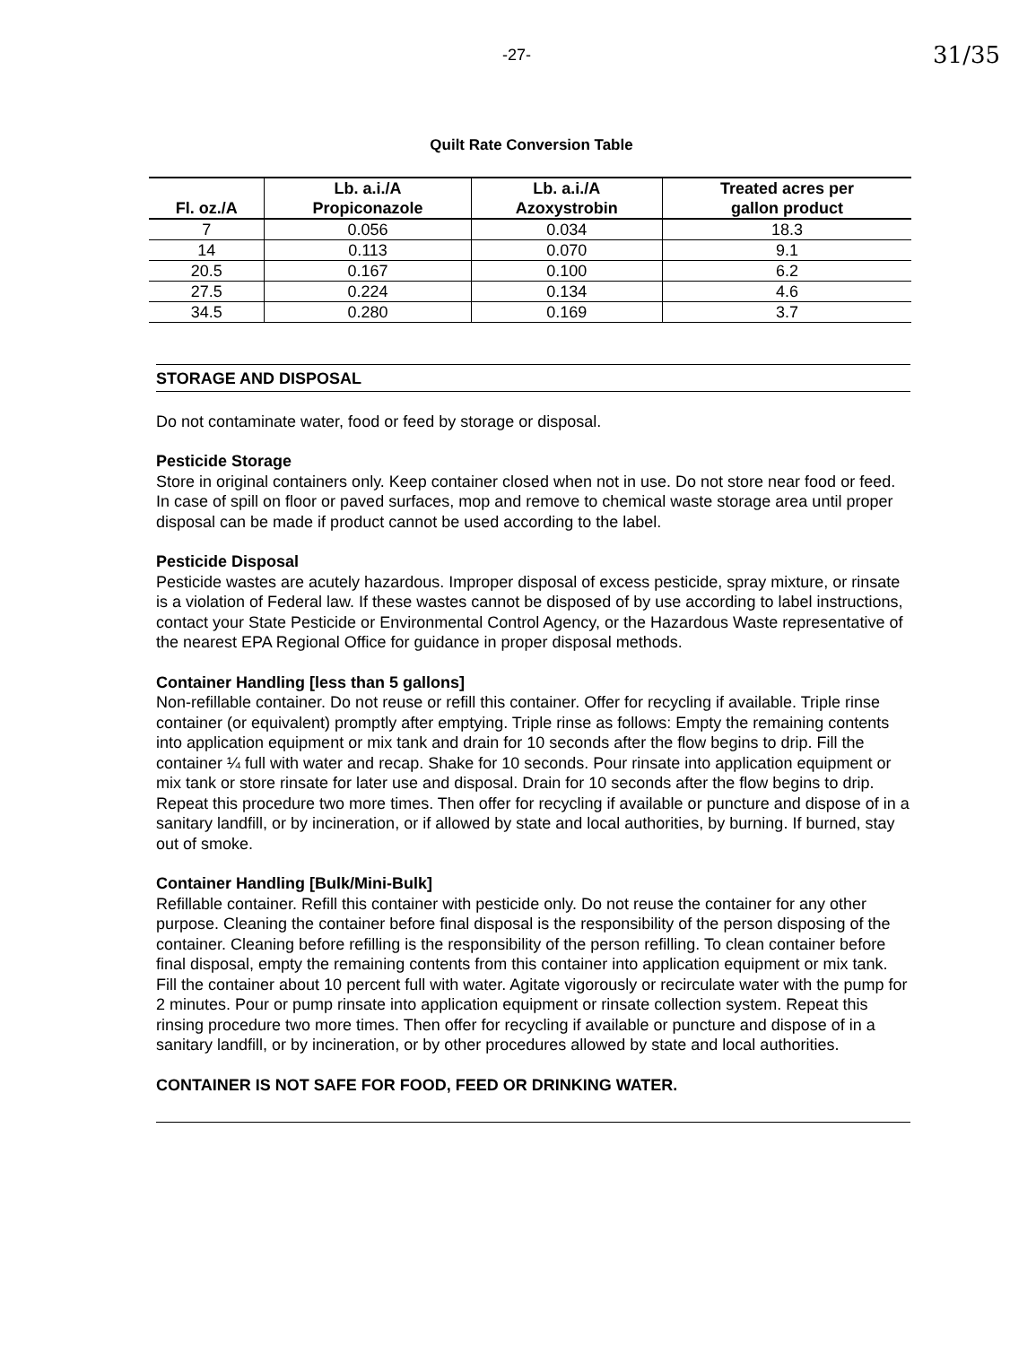-27- 31/35
Quilt Rate Conversion Table
| Fl. oz./A | Lb. a.i./A Propiconazole | Lb. a.i./A Azoxystrobin | Treated acres per gallon product |
| --- | --- | --- | --- |
| 7 | 0.056 | 0.034 | 18.3 |
| 14 | 0.113 | 0.070 | 9.1 |
| 20.5 | 0.167 | 0.100 | 6.2 |
| 27.5 | 0.224 | 0.134 | 4.6 |
| 34.5 | 0.280 | 0.169 | 3.7 |
STORAGE AND DISPOSAL
Do not contaminate water, food or feed by storage or disposal.
Pesticide Storage
Store in original containers only. Keep container closed when not in use. Do not store near food or feed. In case of spill on floor or paved surfaces, mop and remove to chemical waste storage area until proper disposal can be made if product cannot be used according to the label.
Pesticide Disposal
Pesticide wastes are acutely hazardous. Improper disposal of excess pesticide, spray mixture, or rinsate is a violation of Federal law. If these wastes cannot be disposed of by use according to label instructions, contact your State Pesticide or Environmental Control Agency, or the Hazardous Waste representative of the nearest EPA Regional Office for guidance in proper disposal methods.
Container Handling [less than 5 gallons]
Non-refillable container. Do not reuse or refill this container. Offer for recycling if available. Triple rinse container (or equivalent) promptly after emptying. Triple rinse as follows: Empty the remaining contents into application equipment or mix tank and drain for 10 seconds after the flow begins to drip. Fill the container ¼ full with water and recap. Shake for 10 seconds. Pour rinsate into application equipment or mix tank or store rinsate for later use and disposal. Drain for 10 seconds after the flow begins to drip. Repeat this procedure two more times. Then offer for recycling if available or puncture and dispose of in a sanitary landfill, or by incineration, or if allowed by state and local authorities, by burning. If burned, stay out of smoke.
Container Handling [Bulk/Mini-Bulk]
Refillable container. Refill this container with pesticide only. Do not reuse the container for any other purpose. Cleaning the container before final disposal is the responsibility of the person disposing of the container. Cleaning before refilling is the responsibility of the person refilling. To clean container before final disposal, empty the remaining contents from this container into application equipment or mix tank. Fill the container about 10 percent full with water. Agitate vigorously or recirculate water with the pump for 2 minutes. Pour or pump rinsate into application equipment or rinsate collection system. Repeat this rinsing procedure two more times. Then offer for recycling if available or puncture and dispose of in a sanitary landfill, or by incineration, or by other procedures allowed by state and local authorities.
CONTAINER IS NOT SAFE FOR FOOD, FEED OR DRINKING WATER.